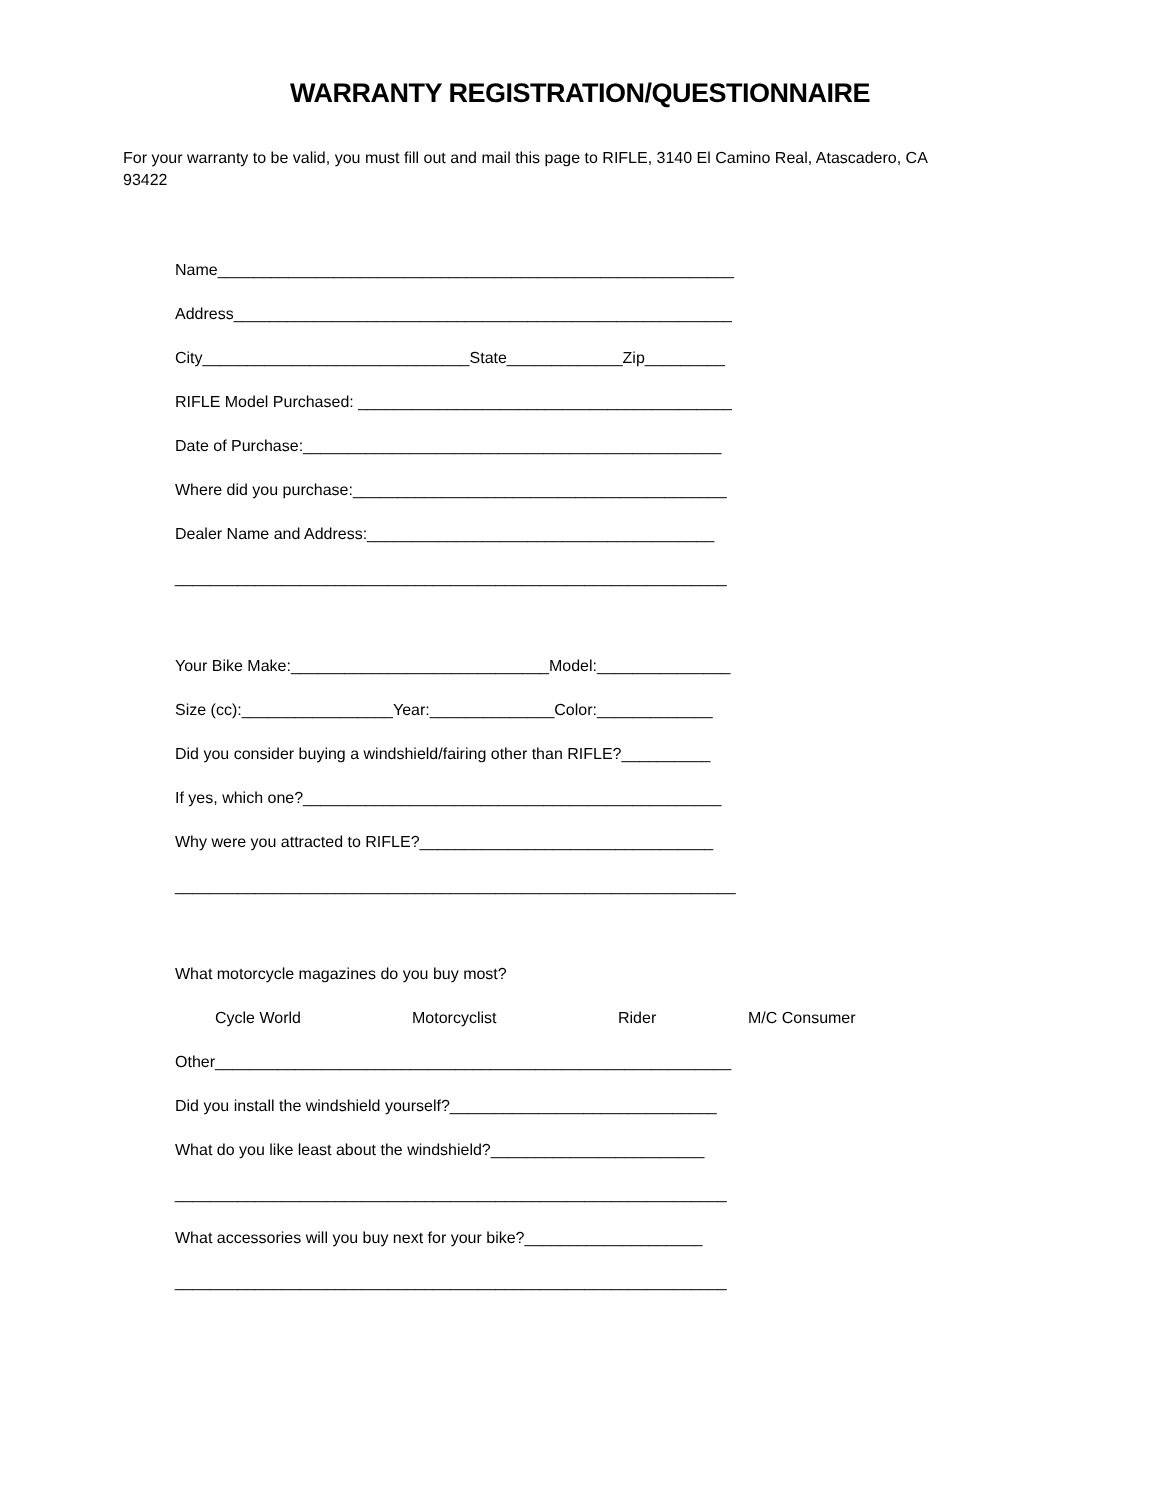WARRANTY REGISTRATION/QUESTIONNAIRE
For your warranty to be valid, you must fill out and mail this page to RIFLE, 3140 El Camino Real, Atascadero, CA 93422
Name__________________________________________________________
Address________________________________________________________
City______________________________State_____________Zip_________
RIFLE Model Purchased: __________________________________________
Date of Purchase:_______________________________________________
Where did you purchase:__________________________________________
Dealer Name and Address:_______________________________________
______________________________________________________________
Your Bike Make:_____________________________Model:_______________
Size (cc):_________________Year:______________Color:_____________
Did you consider buying a windshield/fairing other than RIFLE?__________
If yes, which one?_______________________________________________
Why were you attracted to RIFLE?_________________________________
_______________________________________________________________
What motorcycle magazines do you buy most?
Cycle World Motorcyclist Rider M/C Consumer
Other__________________________________________________________
Did you install the windshield yourself?______________________________
What do you like least about the windshield?________________________
______________________________________________________________
What accessories will you buy next for your bike?____________________
______________________________________________________________